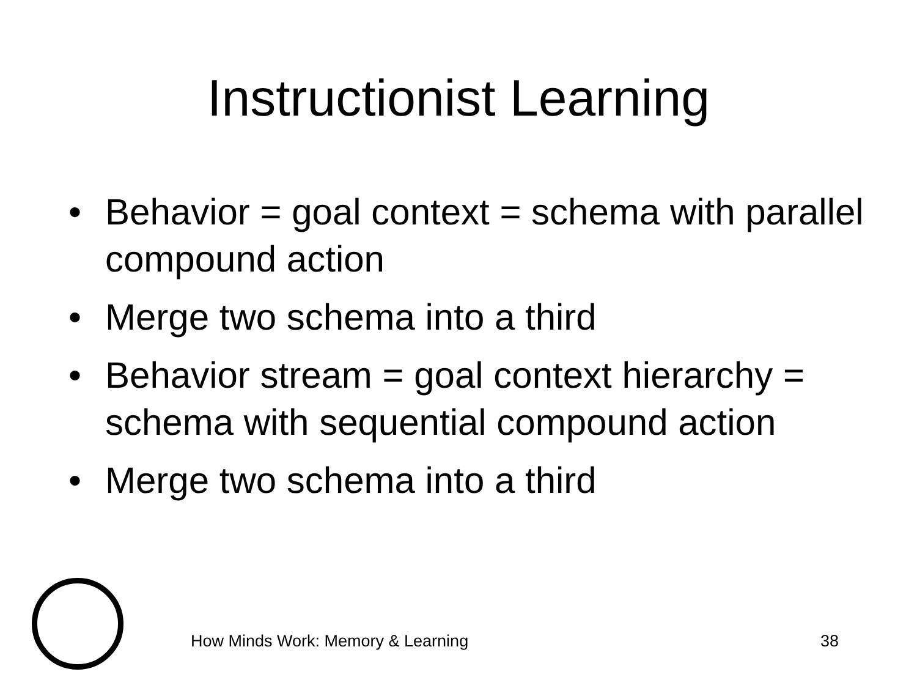Instructionist Learning
• Behavior = goal context = schema with parallel compound action
• Merge two schema into a third
• Behavior stream = goal context hierarchy = schema with sequential compound action
• Merge two schema into a third
How Minds Work: Memory & Learning 38